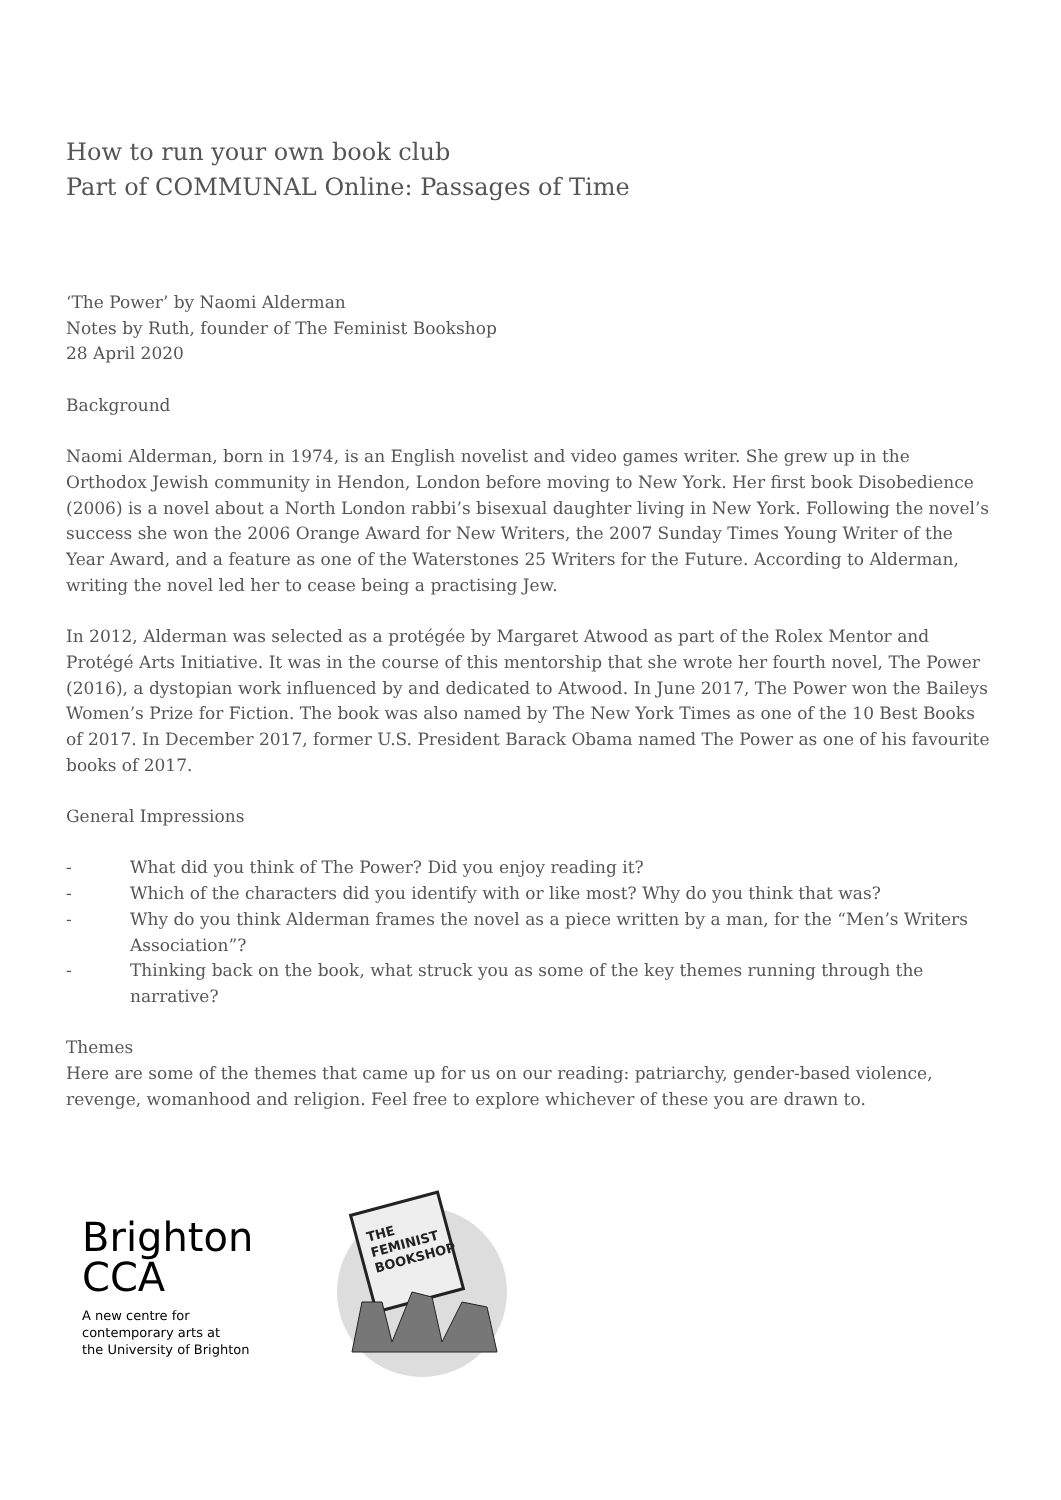How to run your own book club
Part of COMMUNAL Online: Passages of Time
‘The Power’ by Naomi Alderman
Notes by Ruth, founder of The Feminist Bookshop
28 April 2020
Background
Naomi Alderman, born in 1974, is an English novelist and video games writer. She grew up in the Orthodox Jewish community in Hendon, London before moving to New York. Her first book Disobedience (2006) is a novel about a North London rabbi’s bisexual daughter living in New York. Following the novel’s success she won the 2006 Orange Award for New Writers, the 2007 Sunday Times Young Writer of the Year Award, and a feature as one of the Waterstones 25 Writers for the Future. According to Alderman, writing the novel led her to cease being a practising Jew.
In 2012, Alderman was selected as a protégée by Margaret Atwood as part of the Rolex Mentor and Protégé Arts Initiative. It was in the course of this mentorship that she wrote her fourth novel, The Power (2016), a dystopian work influenced by and dedicated to Atwood. In June 2017, The Power won the Baileys Women’s Prize for Fiction. The book was also named by The New York Times as one of the 10 Best Books of 2017. In December 2017, former U.S. President Barack Obama named The Power as one of his favourite books of 2017.
General Impressions
- What did you think of The Power? Did you enjoy reading it?
- Which of the characters did you identify with or like most? Why do you think that was?
- Why do you think Alderman frames the novel as a piece written by a man, for the “Men’s Writers Association”?
- Thinking back on the book, what struck you as some of the key themes running through the narrative?
Themes
Here are some of the themes that came up for us on our reading: patriarchy, gender-based violence, revenge, womanhood and religion. Feel free to explore whichever of these you are drawn to.
Brighton
CCA
A new centre for
contemporary arts at
the University of Brighton
THE
FEMINIST
BOOKSHOP